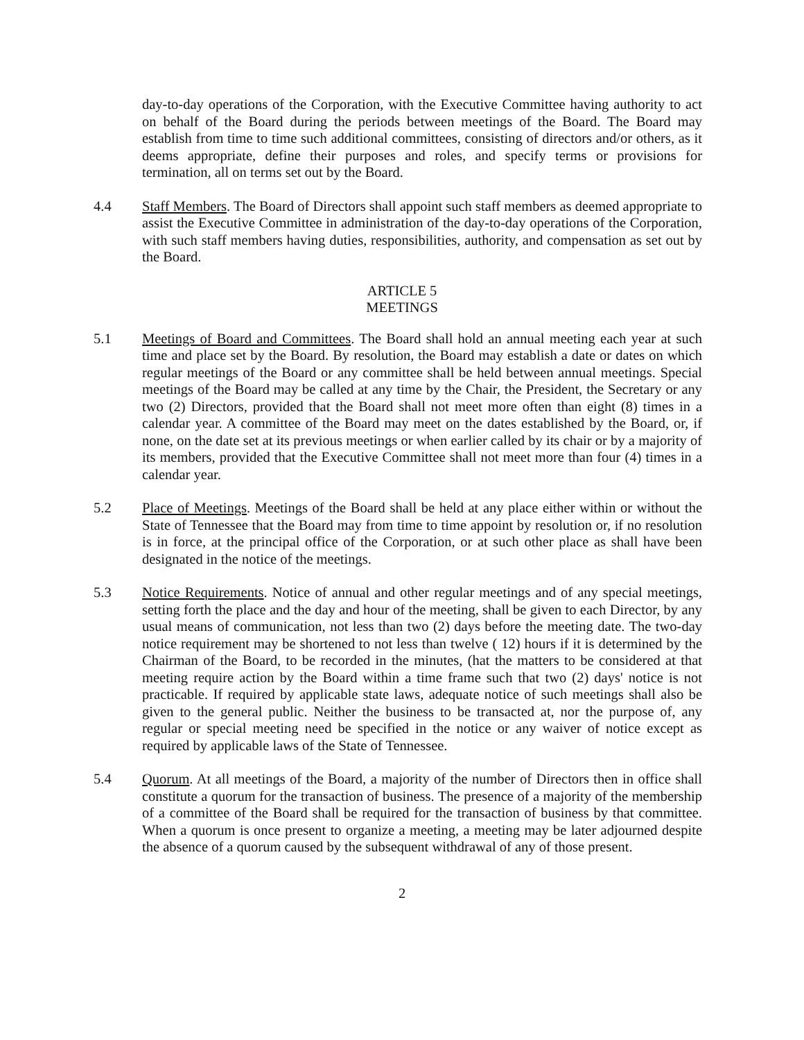day-to-day operations of the Corporation, with the Executive Committee having authority to act on behalf of the Board during the periods between meetings of the Board. The Board may establish from time to time such additional committees, consisting of directors and/or others, as it deems appropriate, define their purposes and roles, and specify terms or provisions for termination, all on terms set out by the Board.
4.4 Staff Members. The Board of Directors shall appoint such staff members as deemed appropriate to assist the Executive Committee in administration of the day-to-day operations of the Corporation, with such staff members having duties, responsibilities, authority, and compensation as set out by the Board.
ARTICLE 5
MEETINGS
5.1 Meetings of Board and Committees. The Board shall hold an annual meeting each year at such time and place set by the Board. By resolution, the Board may establish a date or dates on which regular meetings of the Board or any committee shall be held between annual meetings. Special meetings of the Board may be called at any time by the Chair, the President, the Secretary or any two (2) Directors, provided that the Board shall not meet more often than eight (8) times in a calendar year. A committee of the Board may meet on the dates established by the Board, or, if none, on the date set at its previous meetings or when earlier called by its chair or by a majority of its members, provided that the Executive Committee shall not meet more than four (4) times in a calendar year.
5.2 Place of Meetings. Meetings of the Board shall be held at any place either within or without the State of Tennessee that the Board may from time to time appoint by resolution or, if no resolution is in force, at the principal office of the Corporation, or at such other place as shall have been designated in the notice of the meetings.
5.3 Notice Requirements. Notice of annual and other regular meetings and of any special meetings, setting forth the place and the day and hour of the meeting, shall be given to each Director, by any usual means of communication, not less than two (2) days before the meeting date. The two-day notice requirement may be shortened to not less than twelve ( 12) hours if it is determined by the Chairman of the Board, to be recorded in the minutes, (hat the matters to be considered at that meeting require action by the Board within a time frame such that two (2) days' notice is not practicable. If required by applicable state laws, adequate notice of such meetings shall also be given to the general public. Neither the business to be transacted at, nor the purpose of, any regular or special meeting need be specified in the notice or any waiver of notice except as required by applicable laws of the State of Tennessee.
5.4 Quorum. At all meetings of the Board, a majority of the number of Directors then in office shall constitute a quorum for the transaction of business. The presence of a majority of the membership of a committee of the Board shall be required for the transaction of business by that committee. When a quorum is once present to organize a meeting, a meeting may be later adjourned despite the absence of a quorum caused by the subsequent withdrawal of any of those present.
2